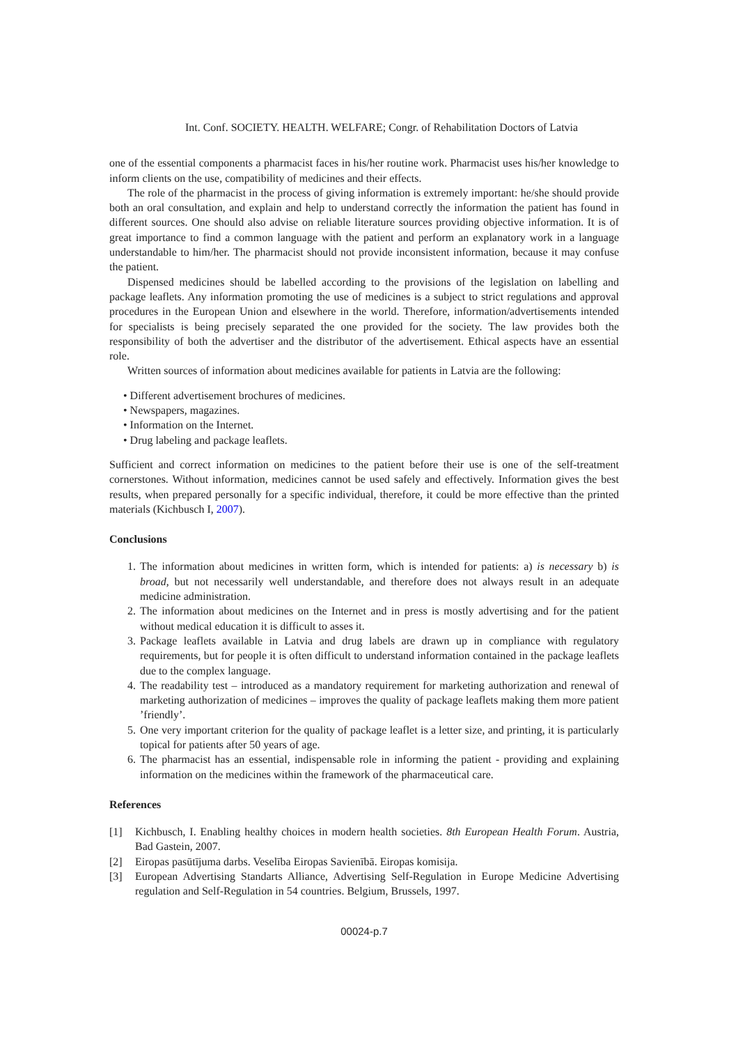Int. Conf. SOCIETY. HEALTH. WELFARE; Congr. of Rehabilitation Doctors of Latvia
one of the essential components a pharmacist faces in his/her routine work. Pharmacist uses his/her knowledge to inform clients on the use, compatibility of medicines and their effects.
The role of the pharmacist in the process of giving information is extremely important: he/she should provide both an oral consultation, and explain and help to understand correctly the information the patient has found in different sources. One should also advise on reliable literature sources providing objective information. It is of great importance to find a common language with the patient and perform an explanatory work in a language understandable to him/her. The pharmacist should not provide inconsistent information, because it may confuse the patient.
Dispensed medicines should be labelled according to the provisions of the legislation on labelling and package leaflets. Any information promoting the use of medicines is a subject to strict regulations and approval procedures in the European Union and elsewhere in the world. Therefore, information/advertisements intended for specialists is being precisely separated the one provided for the society. The law provides both the responsibility of both the advertiser and the distributor of the advertisement. Ethical aspects have an essential role.
Written sources of information about medicines available for patients in Latvia are the following:
• Different advertisement brochures of medicines.
• Newspapers, magazines.
• Information on the Internet.
• Drug labeling and package leaflets.
Sufficient and correct information on medicines to the patient before their use is one of the self-treatment cornerstones. Without information, medicines cannot be used safely and effectively. Information gives the best results, when prepared personally for a specific individual, therefore, it could be more effective than the printed materials (Kichbusch I, 2007).
Conclusions
1. The information about medicines in written form, which is intended for patients: a) is necessary b) is broad, but not necessarily well understandable, and therefore does not always result in an adequate medicine administration.
2. The information about medicines on the Internet and in press is mostly advertising and for the patient without medical education it is difficult to asses it.
3. Package leaflets available in Latvia and drug labels are drawn up in compliance with regulatory requirements, but for people it is often difficult to understand information contained in the package leaflets due to the complex language.
4. The readability test – introduced as a mandatory requirement for marketing authorization and renewal of marketing authorization of medicines – improves the quality of package leaflets making them more patient ’friendly’.
5. One very important criterion for the quality of package leaflet is a letter size, and printing, it is particularly topical for patients after 50 years of age.
6. The pharmacist has an essential, indispensable role in informing the patient - providing and explaining information on the medicines within the framework of the pharmaceutical care.
References
[1] Kichbusch, I. Enabling healthy choices in modern health societies. 8th European Health Forum. Austria, Bad Gastein, 2007.
[2] Eiropas pasūtījuma darbs. Veselība Eiropas Savienībā. Eiropas komisija.
[3] European Advertising Standarts Alliance, Advertising Self-Regulation in Europe Medicine Advertising regulation and Self-Regulation in 54 countries. Belgium, Brussels, 1997.
00024-p.7